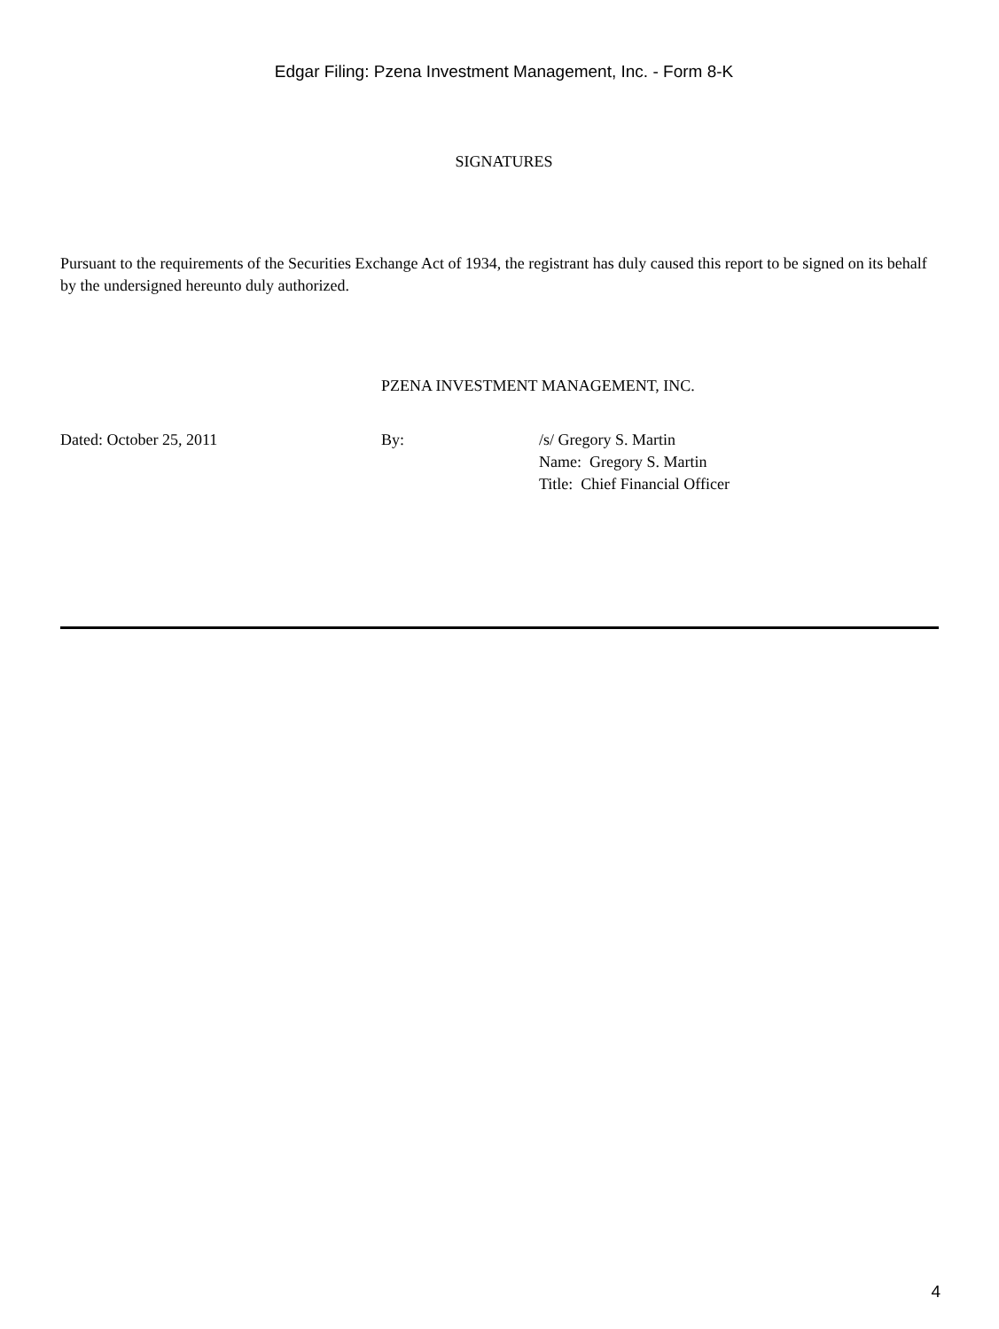Edgar Filing: Pzena Investment Management, Inc. - Form 8-K
SIGNATURES
Pursuant to the requirements of the Securities Exchange Act of 1934, the registrant has duly caused this report to be signed on its behalf by the undersigned hereunto duly authorized.
PZENA INVESTMENT MANAGEMENT, INC.
Dated: October 25, 2011 By: /s/ Gregory S. Martin
Name: Gregory S. Martin
Title: Chief Financial Officer
4